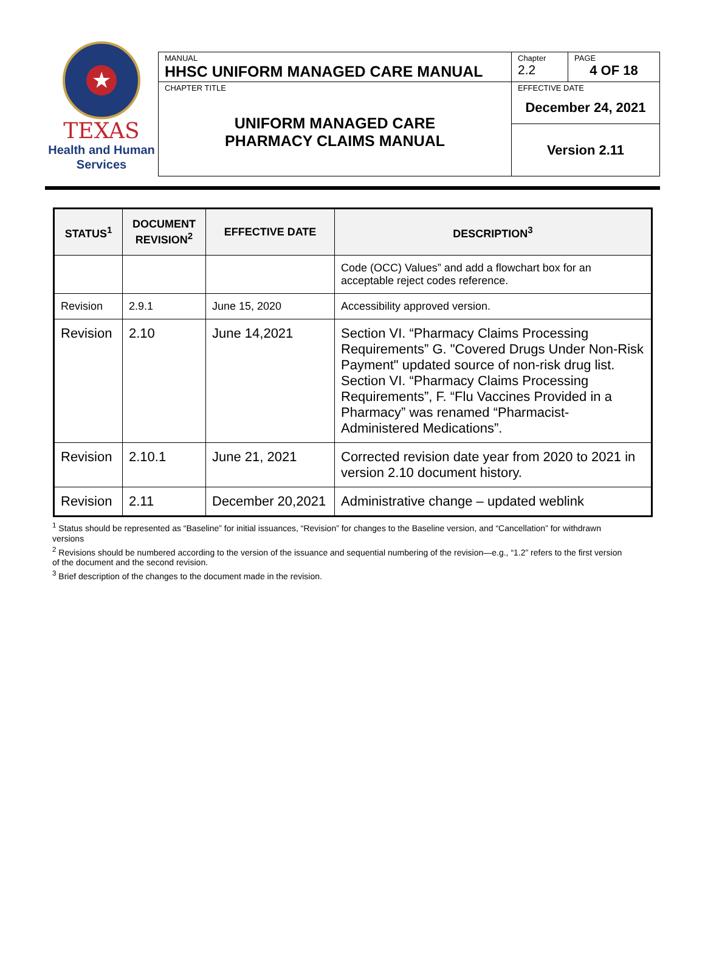★
TEXAS
Health and Human
Services
| MANUAL HHSC UNIFORM MANAGED CARE MANUAL | Chapter 2.2 | PAGE 4 OF 18 |
| CHAPTER TITLE UNIFORM MANAGED CARE PHARMACY CLAIMS MANUAL | EFFECTIVE DATE December 24, 2021 | |
| | Version 2.11 | |
| STATUS<sup>1</sup> | DOCUMENT REVISION<sup>2</sup> | EFFECTIVE DATE | DESCRIPTION<sup>3</sup> |
| --- | --- | --- | --- |
| | | | Code (OCC) Values” and add a flowchart box for an acceptable reject codes reference. |
| Revision | 2.9.1 | June 15, 2020 | Accessibility approved version. |
| Revision | 2.10 | June 14,2021 | Section VI. “Pharmacy Claims Processing Requirements” G. "Covered Drugs Under Non-Risk Payment" updated source of non-risk drug list. Section VI. “Pharmacy Claims Processing Requirements”, F. “Flu Vaccines Provided in a Pharmacy” was renamed “Pharmacist-Administered Medications”. |
| Revision | 2.10.1 | June 21, 2021 | Corrected revision date year from 2020 to 2021 in version 2.10 document history. |
| Revision | 2.11 | December 20,2021 | Administrative change – updated weblink |
<sup>1</sup> Status should be represented as “Baseline” for initial issuances, “Revision” for changes to the Baseline version, and “Cancellation” for withdrawn versions
<sup>2</sup> Revisions should be numbered according to the version of the issuance and sequential numbering of the revision—e.g., “1.2” refers to the first version of the document and the second revision.
<sup>3</sup> Brief description of the changes to the document made in the revision.